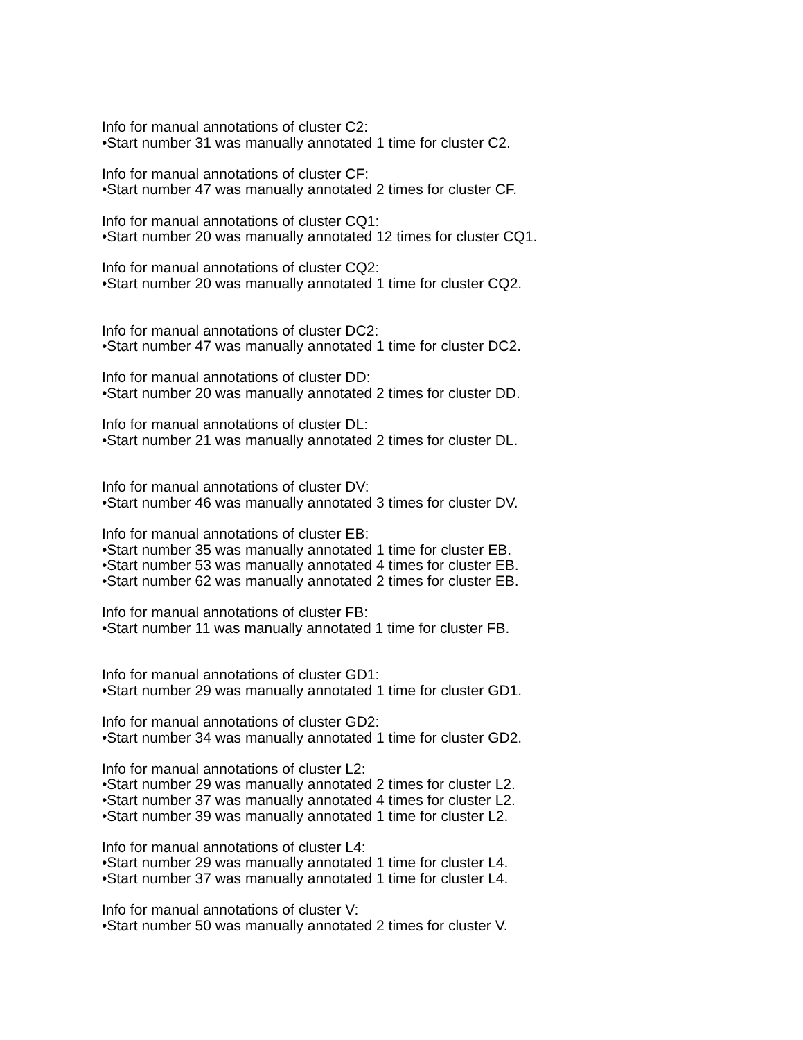Info for manual annotations of cluster C2:
•Start number 31 was manually annotated 1 time for cluster C2.
Info for manual annotations of cluster CF:
•Start number 47 was manually annotated 2 times for cluster CF.
Info for manual annotations of cluster CQ1:
•Start number 20 was manually annotated 12 times for cluster CQ1.
Info for manual annotations of cluster CQ2:
•Start number 20 was manually annotated 1 time for cluster CQ2.
Info for manual annotations of cluster DC2:
•Start number 47 was manually annotated 1 time for cluster DC2.
Info for manual annotations of cluster DD:
•Start number 20 was manually annotated 2 times for cluster DD.
Info for manual annotations of cluster DL:
•Start number 21 was manually annotated 2 times for cluster DL.
Info for manual annotations of cluster DV:
•Start number 46 was manually annotated 3 times for cluster DV.
Info for manual annotations of cluster EB:
•Start number 35 was manually annotated 1 time for cluster EB.
•Start number 53 was manually annotated 4 times for cluster EB.
•Start number 62 was manually annotated 2 times for cluster EB.
Info for manual annotations of cluster FB:
•Start number 11 was manually annotated 1 time for cluster FB.
Info for manual annotations of cluster GD1:
•Start number 29 was manually annotated 1 time for cluster GD1.
Info for manual annotations of cluster GD2:
•Start number 34 was manually annotated 1 time for cluster GD2.
Info for manual annotations of cluster L2:
•Start number 29 was manually annotated 2 times for cluster L2.
•Start number 37 was manually annotated 4 times for cluster L2.
•Start number 39 was manually annotated 1 time for cluster L2.
Info for manual annotations of cluster L4:
•Start number 29 was manually annotated 1 time for cluster L4.
•Start number 37 was manually annotated 1 time for cluster L4.
Info for manual annotations of cluster V:
•Start number 50 was manually annotated 2 times for cluster V.